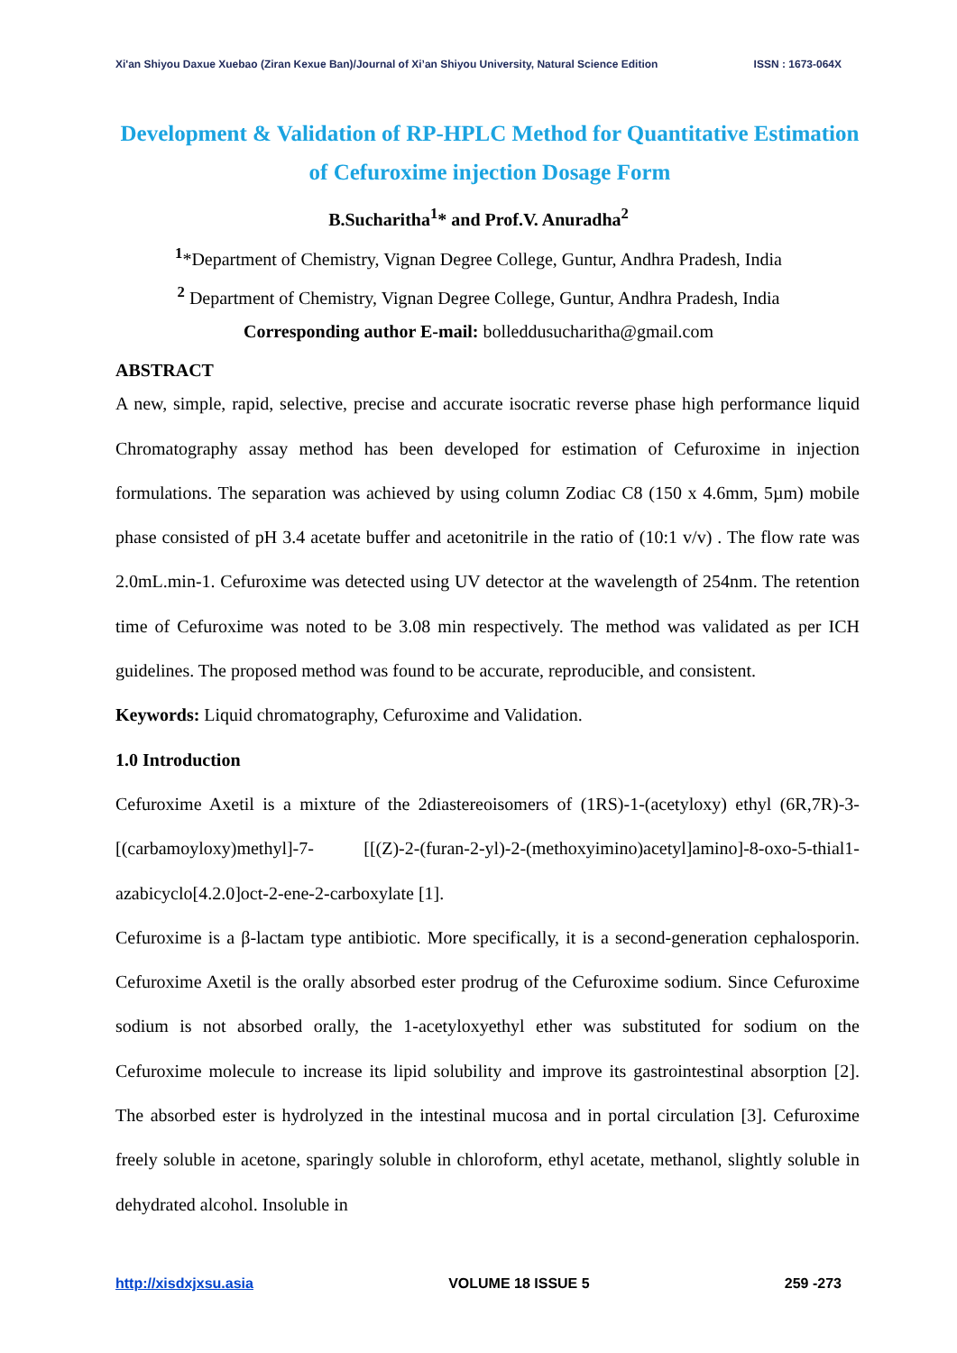Xi'an Shiyou Daxue Xuebao (Ziran Kexue Ban)/Journal of Xi’an Shiyou University, Natural Science Edition ISSN : 1673-064X
Development & Validation of RP-HPLC Method for Quantitative Estimation of Cefuroxime injection Dosage Form
B.Sucharitha<sup>1</sup>* and Prof.V. Anuradha<sup>2</sup>
<sup>1</sup>*Department of Chemistry, Vignan Degree College, Guntur, Andhra Pradesh, India
<sup>2</sup> Department of Chemistry, Vignan Degree College, Guntur, Andhra Pradesh, India
Corresponding author E-mail: bolleddusucharitha@gmail.com
ABSTRACT
A new, simple, rapid, selective, precise and accurate isocratic reverse phase high performance liquid Chromatography assay method has been developed for estimation of Cefuroxime in injection formulations. The separation was achieved by using column Zodiac C8 (150 x 4.6mm, 5µm) mobile phase consisted of pH 3.4 acetate buffer and acetonitrile in the ratio of (10:1 v/v) . The flow rate was 2.0mL.min-1. Cefuroxime was detected using UV detector at the wavelength of 254nm. The retention time of Cefuroxime was noted to be 3.08 min respectively. The method was validated as per ICH guidelines. The proposed method was found to be accurate, reproducible, and consistent.
Keywords: Liquid chromatography, Cefuroxime and Validation.
1.0 Introduction
Cefuroxime Axetil is a mixture of the 2diastereoisomers of (1RS)-1-(acetyloxy) ethyl (6R,7R)-3-[(carbamoyloxy)methyl]-7- [[(Z)-2-(furan-2-yl)-2-(methoxyimino)acetyl]amino]-8-oxo-5-thial1-azabicyclo[4.2.0]oct-2-ene-2-carboxylate [1].
Cefuroxime is a β-lactam type antibiotic. More specifically, it is a second-generation cephalosporin. Cefuroxime Axetil is the orally absorbed ester prodrug of the Cefuroxime sodium. Since Cefuroxime sodium is not absorbed orally, the 1-acetyloxyethyl ether was substituted for sodium on the Cefuroxime molecule to increase its lipid solubility and improve its gastrointestinal absorption [2]. The absorbed ester is hydrolyzed in the intestinal mucosa and in portal circulation [3]. Cefuroxime freely soluble in acetone, sparingly soluble in chloroform, ethyl acetate, methanol, slightly soluble in dehydrated alcohol. Insoluble in
http://xisdxjxsu.asia VOLUME 18 ISSUE 5 259 -273